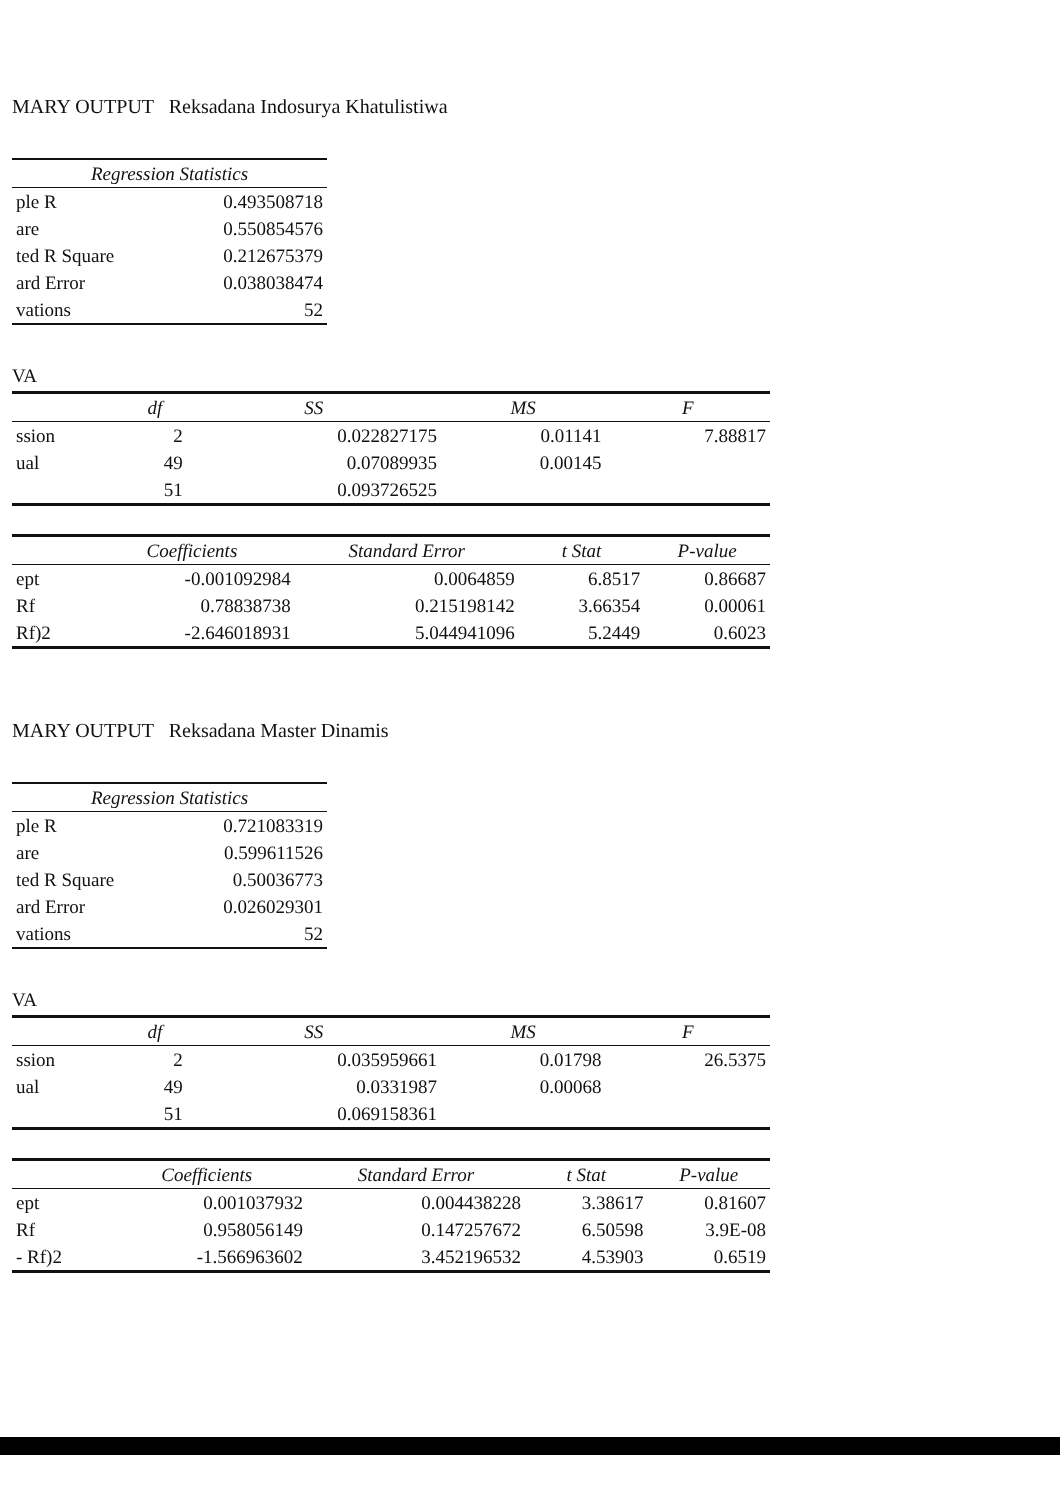MARY OUTPUT Reksadana Indosurya Khatulistiwa
| Regression Statistics | |
| --- | --- |
| ple R | 0.493508718 |
| are | 0.550854576 |
| ted R Square | 0.212675379 |
| ard Error | 0.038038474 |
| vations | 52 |
VA
| | df | SS | MS | F |
| --- | --- | --- | --- | --- |
| ssion | 2 | 0.022827175 | 0.01141 | 7.88817 |
| ual | 49 | 0.07089935 | 0.00145 | |
| | 51 | 0.093726525 | | |
| | Coefficients | Standard Error | t Stat | P-value |
| --- | --- | --- | --- | --- |
| ept | -0.001092984 | 0.0064859 | 6.8517 | 0.86687 |
| Rf | 0.78838738 | 0.215198142 | 3.66354 | 0.00061 |
| Rf)2 | -2.646018931 | 5.044941096 | 5.2449 | 0.6023 |
MARY OUTPUT Reksadana Master Dinamis
| Regression Statistics | |
| --- | --- |
| ple R | 0.721083319 |
| are | 0.599611526 |
| ted R Square | 0.50036773 |
| ard Error | 0.026029301 |
| vations | 52 |
VA
| | df | SS | MS | F |
| --- | --- | --- | --- | --- |
| ssion | 2 | 0.035959661 | 0.01798 | 26.5375 |
| ual | 49 | 0.0331987 | 0.00068 | |
| | 51 | 0.069158361 | | |
| | Coefficients | Standard Error | t Stat | P-value |
| --- | --- | --- | --- | --- |
| ept | 0.001037932 | 0.004438228 | 3.38617 | 0.81607 |
| Rf | 0.958056149 | 0.147257672 | 6.50598 | 3.9E-08 |
| - Rf)2 | -1.566963602 | 3.452196532 | 4.53903 | 0.6519 |